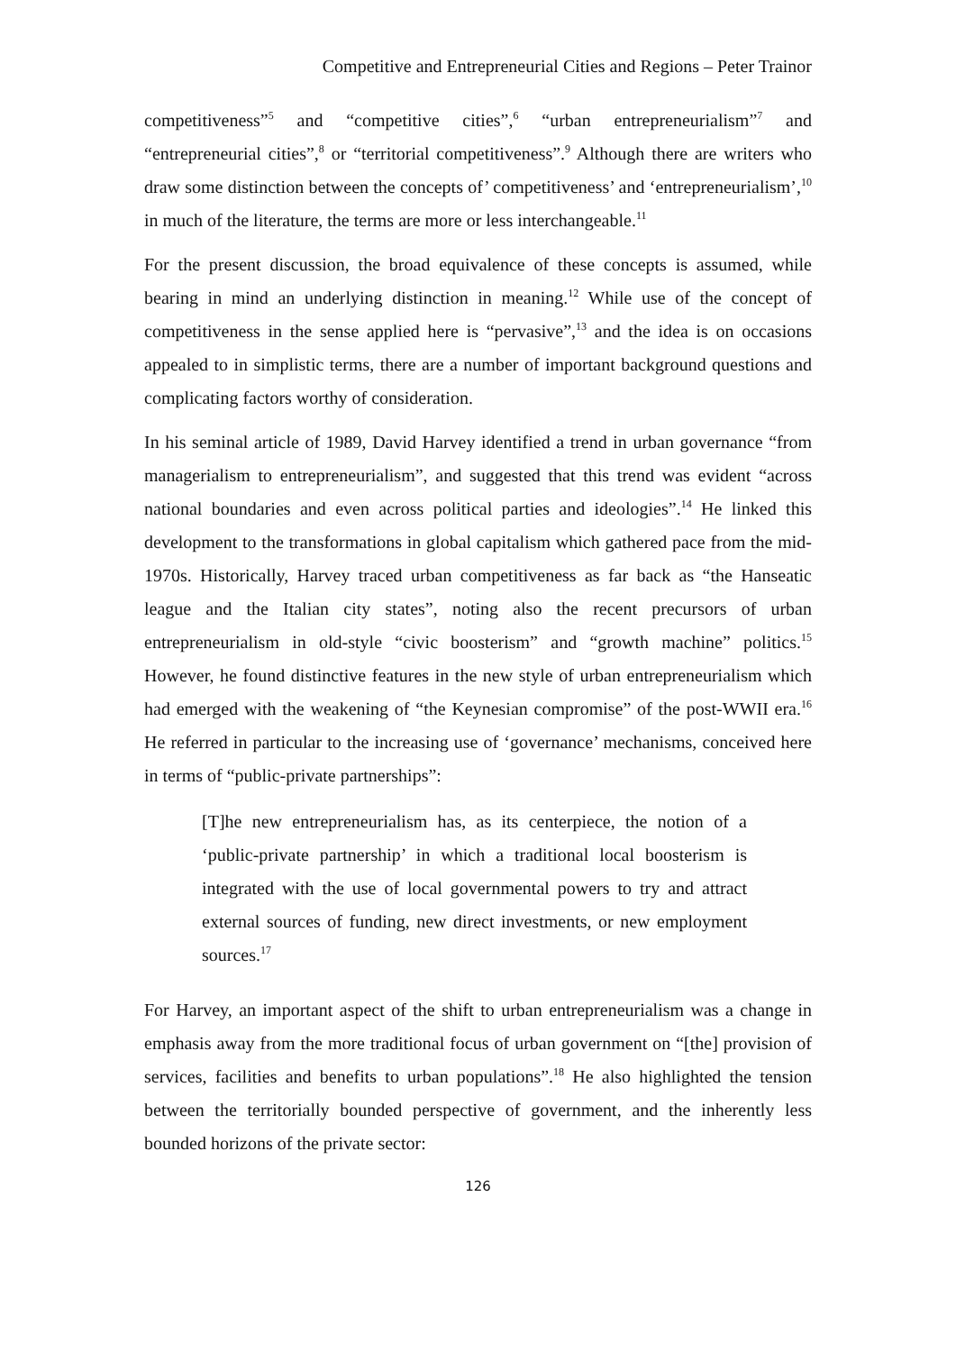Competitive and Entrepreneurial Cities and Regions – Peter Trainor
competitiveness”<sup>5</sup> and “competitive cities”,<sup>6</sup> “urban entrepreneurialism”<sup>7</sup> and “entrepreneurial cities”,<sup>8</sup> or “territorial competitiveness”.<sup>9</sup> Although there are writers who draw some distinction between the concepts of’ competitiveness’ and ‘entrepreneurialism’,<sup>10</sup> in much of the literature, the terms are more or less interchangeable.<sup>11</sup>
For the present discussion, the broad equivalence of these concepts is assumed, while bearing in mind an underlying distinction in meaning.<sup>12</sup> While use of the concept of competitiveness in the sense applied here is “pervasive”,<sup>13</sup> and the idea is on occasions appealed to in simplistic terms, there are a number of important background questions and complicating factors worthy of consideration.
In his seminal article of 1989, David Harvey identified a trend in urban governance “from managerialism to entrepreneurialism”, and suggested that this trend was evident “across national boundaries and even across political parties and ideologies”.<sup>14</sup> He linked this development to the transformations in global capitalism which gathered pace from the mid-1970s. Historically, Harvey traced urban competitiveness as far back as “the Hanseatic league and the Italian city states”, noting also the recent precursors of urban entrepreneurialism in old-style “civic boosterism” and “growth machine” politics.<sup>15</sup> However, he found distinctive features in the new style of urban entrepreneurialism which had emerged with the weakening of “the Keynesian compromise” of the post-WWII era.<sup>16</sup> He referred in particular to the increasing use of ‘governance’ mechanisms, conceived here in terms of “public-private partnerships”:
[T]he new entrepreneurialism has, as its centerpiece, the notion of a ‘public-private partnership’ in which a traditional local boosterism is integrated with the use of local governmental powers to try and attract external sources of funding, new direct investments, or new employment sources.<sup>17</sup>
For Harvey, an important aspect of the shift to urban entrepreneurialism was a change in emphasis away from the more traditional focus of urban government on “[the] provision of services, facilities and benefits to urban populations”.<sup>18</sup> He also highlighted the tension between the territorially bounded perspective of government, and the inherently less bounded horizons of the private sector:
126